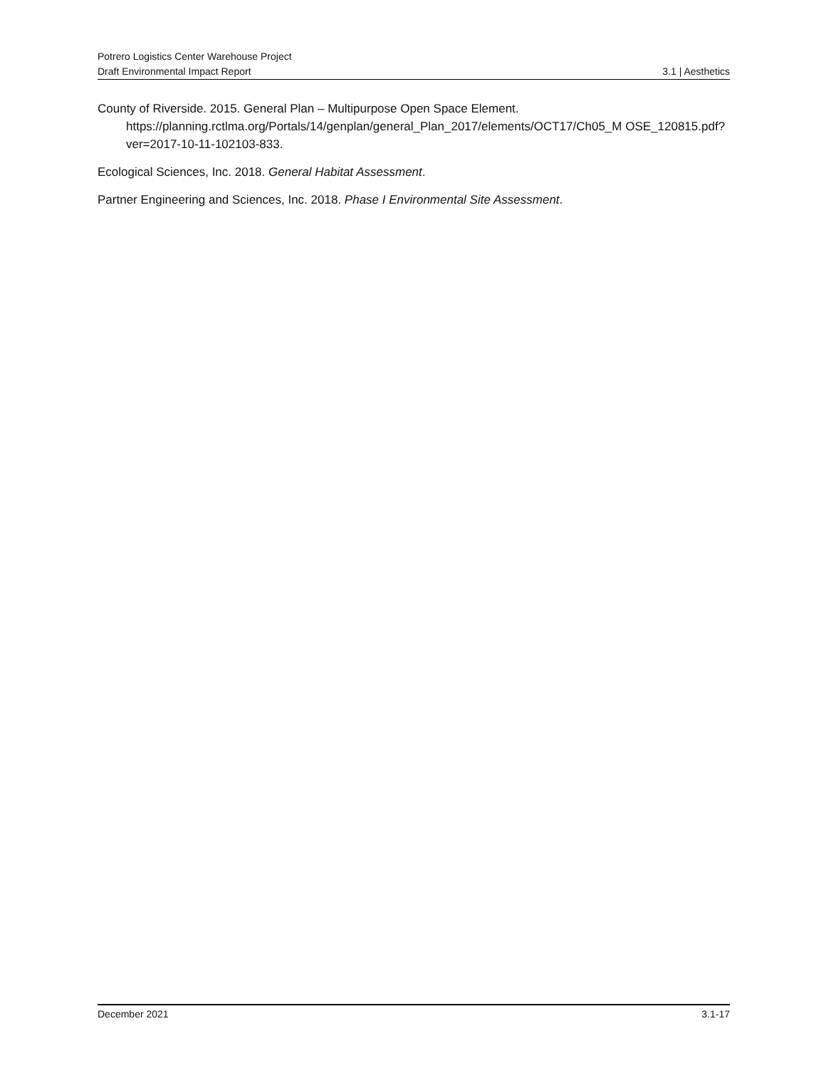Potrero Logistics Center Warehouse Project
Draft Environmental Impact Report 3.1 | Aesthetics
County of Riverside. 2015. General Plan – Multipurpose Open Space Element.
https://planning.rctlma.org/Portals/14/genplan/general_Plan_2017/elements/OCT17/Ch05_M OSE_120815.pdf?ver=2017-10-11-102103-833.
Ecological Sciences, Inc. 2018. General Habitat Assessment.
Partner Engineering and Sciences, Inc. 2018. Phase I Environmental Site Assessment.
December 2021 3.1-17